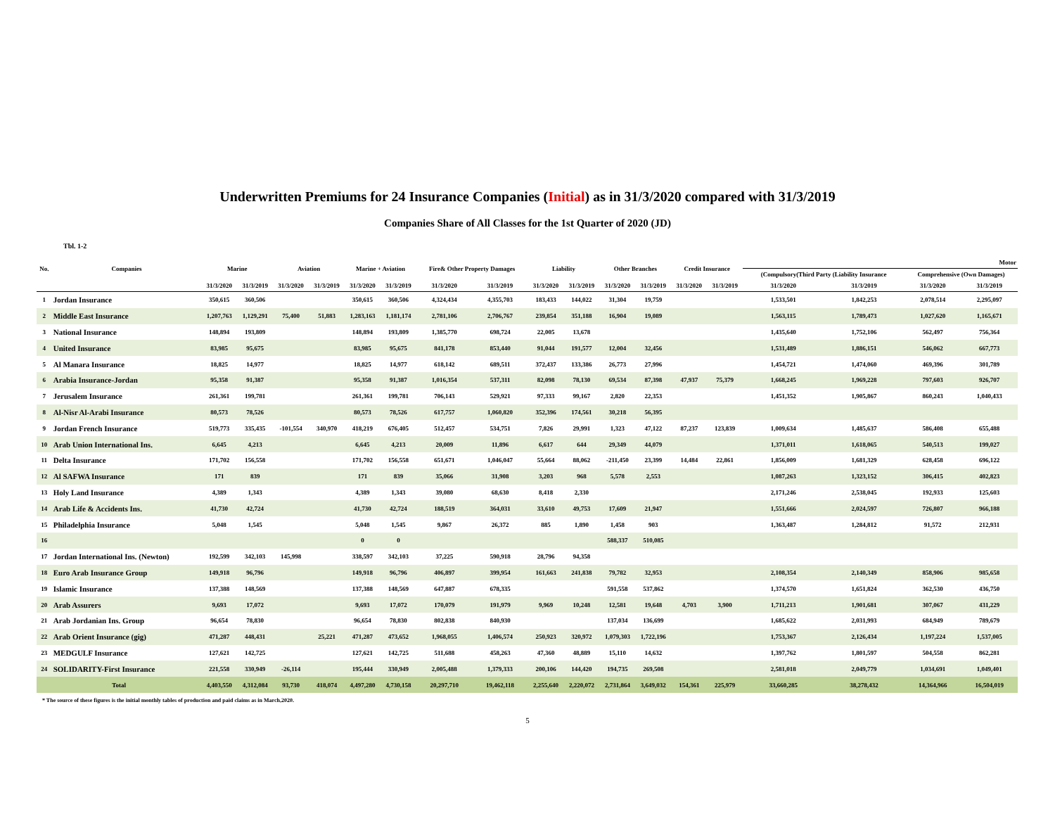Underwritten Premiums for 24 Insurance Companies (Initial) as in 31/3/2020 compared with 31/3/2019
Companies Share of All Classes for the 1st Quarter of 2020 (JD)
Tbl. 1-2
| No. | Companies | Marine | | Aviation | | Marine + Aviation | | Fire& Other Property Damages | | Liability | | Other Branches | | Credit Insurance | | Motor | | | |
| --- | --- | --- | --- | --- | --- | --- | --- | --- | --- | --- | --- | --- | --- | --- | --- | --- | --- | --- | --- |
| | | | | | | | | | | | | | | | | (Compulsory(Third Party (Liability Insurance | | Comprehensive (Own Damages) | |
| | | 31/3/2020 | 31/3/2019 | 31/3/2020 | 31/3/2019 | 31/3/2020 | 31/3/2019 | 31/3/2020 | 31/3/2019 | 31/3/2020 | 31/3/2019 | 31/3/2020 | 31/3/2019 | 31/3/2020 | 31/3/2019 | 31/3/2020 | 31/3/2019 | 31/3/2020 | 31/3/2019 |
| 1 | Jordan Insurance | 350,615 | 360,506 | | | 350,615 | 360,506 | 4,324,434 | 4,355,703 | 183,433 | 144,022 | 31,304 | 19,759 | | | 1,533,501 | 1,842,253 | 2,078,514 | 2,295,097 |
| 2 | Middle East Insurance | 1,207,763 | 1,129,291 | 75,400 | 51,883 | 1,283,163 | 1,181,174 | 2,781,106 | 2,706,767 | 239,854 | 351,188 | 16,904 | 19,089 | | | 1,563,115 | 1,789,473 | 1,027,620 | 1,165,671 |
| 3 | National Insurance | 148,894 | 193,809 | | | 148,894 | 193,809 | 1,385,770 | 698,724 | 22,005 | 13,678 | | | | | 1,435,640 | 1,752,106 | 562,497 | 756,364 |
| 4 | United Insurance | 83,985 | 95,675 | | | 83,985 | 95,675 | 841,178 | 853,440 | 91,044 | 191,577 | 12,004 | 32,456 | | | 1,531,489 | 1,886,151 | 546,062 | 667,773 |
| 5 | Al Manara Insurance | 18,825 | 14,977 | | | 18,825 | 14,977 | 618,142 | 689,511 | 372,437 | 133,386 | 26,773 | 27,996 | | | 1,454,721 | 1,474,060 | 469,396 | 301,789 |
| 6 | Arabia Insurance-Jordan | 95,358 | 91,387 | | | 95,358 | 91,387 | 1,016,354 | 537,311 | 82,098 | 78,130 | 69,534 | 87,398 | 47,937 | 75,379 | 1,668,245 | 1,969,228 | 797,603 | 926,707 |
| 7 | Jerusalem Insurance | 261,361 | 199,781 | | | 261,361 | 199,781 | 706,143 | 529,921 | 97,333 | 99,167 | 2,820 | 22,353 | | | 1,451,352 | 1,905,867 | 860,243 | 1,040,433 |
| 8 | Al-Nisr Al-Arabi Insurance | 80,573 | 78,526 | | | 80,573 | 78,526 | 617,757 | 1,060,820 | 352,396 | 174,561 | 30,218 | 56,395 | | | | | | |
| 9 | Jordan French Insurance | 519,773 | 335,435 | -101,554 | 340,970 | 418,219 | 676,405 | 512,457 | 534,751 | 7,826 | 29,991 | 1,323 | 47,122 | 87,237 | 123,839 | 1,009,634 | 1,485,637 | 586,408 | 655,488 |
| 10 | Arab Union International Ins. | 6,645 | 4,213 | | | 6,645 | 4,213 | 20,009 | 11,896 | 6,617 | 644 | 29,349 | 44,079 | | | 1,371,011 | 1,618,065 | 540,513 | 199,027 |
| 11 | Delta Insurance | 171,702 | 156,558 | | | 171,702 | 156,558 | 651,671 | 1,046,047 | 55,664 | 88,062 | -211,450 | 23,399 | 14,484 | 22,861 | 1,856,009 | 1,681,329 | 628,458 | 696,122 |
| 12 | Al SAFWA Insurance | 171 | 839 | | | 171 | 839 | 35,066 | 31,908 | 3,203 | 968 | 5,578 | 2,553 | | | 1,087,263 | 1,323,152 | 306,415 | 402,823 |
| 13 | Holy Land Insurance | 4,389 | 1,343 | | | 4,389 | 1,343 | 39,080 | 68,630 | 8,418 | 2,330 | | | | | 2,171,246 | 2,538,045 | 192,933 | 125,603 |
| 14 | Arab Life & Accidents Ins. | 41,730 | 42,724 | | | 41,730 | 42,724 | 188,519 | 364,031 | 33,610 | 49,753 | 17,609 | 21,947 | | | 1,551,666 | 2,024,597 | 726,807 | 966,188 |
| 15 | Philadelphia Insurance | 5,048 | 1,545 | | | 5,048 | 1,545 | 9,867 | 26,372 | 885 | 1,890 | 1,458 | 903 | | | 1,363,487 | 1,284,812 | 91,572 | 212,931 |
| 16 | | | | | | 0 | 0 | | | | | 588,337 | 510,085 | | | | | | |
| 17 | Jordan International Ins. (Newton) | 192,599 | 342,103 | 145,998 | | 338,597 | 342,103 | 37,225 | 590,918 | 28,796 | 94,358 | | | | | | | | |
| 18 | Euro Arab Insurance Group | 149,918 | 96,796 | | | 149,918 | 96,796 | 406,897 | 399,954 | 161,663 | 241,838 | 79,782 | 32,953 | | | 2,108,354 | 2,140,349 | 858,906 | 985,658 |
| 19 | Islamic Insurance | 137,388 | 148,569 | | | 137,388 | 148,569 | 647,887 | 678,335 | | | 591,558 | 537,862 | | | 1,374,570 | 1,651,824 | 362,530 | 436,750 |
| 20 | Arab Assurers | 9,693 | 17,072 | | | 9,693 | 17,072 | 170,079 | 191,979 | 9,969 | 10,248 | 12,581 | 19,648 | 4,703 | 3,900 | 1,711,213 | 1,901,681 | 307,067 | 431,229 |
| 21 | Arab Jordanian Ins. Group | 96,654 | 78,830 | | | 96,654 | 78,830 | 802,838 | 840,930 | | | 137,034 | 136,699 | | | 1,685,622 | 2,031,993 | 684,949 | 789,679 |
| 22 | Arab Orient Insurance (gig) | 471,287 | 448,431 | | 25,221 | 471,287 | 473,652 | 1,968,055 | 1,406,574 | 250,923 | 320,972 | 1,079,303 | 1,722,196 | | | 1,753,367 | 2,126,434 | 1,197,224 | 1,537,005 |
| 23 | MEDGULF Insurance | 127,621 | 142,725 | | | 127,621 | 142,725 | 511,688 | 458,263 | 47,360 | 48,889 | 15,110 | 14,632 | | | 1,397,762 | 1,801,597 | 504,558 | 862,281 |
| 24 | SOLIDARITY-First Insurance | 221,558 | 330,949 | -26,114 | | 195,444 | 330,949 | 2,005,488 | 1,379,333 | 200,106 | 144,420 | 194,735 | 269,508 | | | 2,581,018 | 2,049,779 | 1,034,691 | 1,049,401 |
| Total | | 4,403,550 | 4,312,084 | 93,730 | 418,074 | 4,497,280 | 4,730,158 | 20,297,710 | 19,462,118 | 2,255,640 | 2,220,072 | 2,731,864 | 3,649,032 | 154,361 | 225,979 | 33,660,285 | 38,278,432 | 14,364,966 | 16,504,019 |
* The source of these figures is the initial monthly tables of production and paid claims as in March,2020.
5